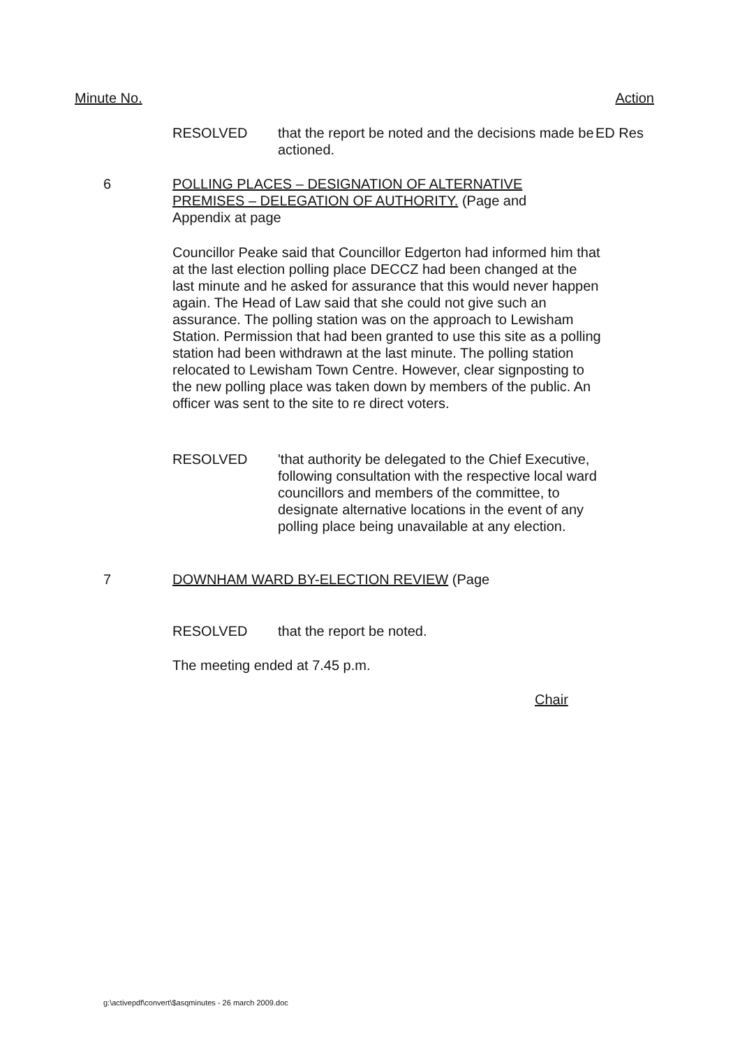Minute No. Action
RESOLVED that the report be noted and the decisions made be actioned.
ED Res
6 POLLING PLACES – DESIGNATION OF ALTERNATIVE PREMISES – DELEGATION OF AUTHORITY. (Page and Appendix at page
Councillor Peake said that Councillor Edgerton had informed him that at the last election polling place DECCZ had been changed at the last minute and he asked for assurance that this would never happen again. The Head of Law said that she could not give such an assurance. The polling station was on the approach to Lewisham Station. Permission that had been granted to use this site as a polling station had been withdrawn at the last minute. The polling station relocated to Lewisham Town Centre. However, clear signposting to the new polling place was taken down by members of the public. An officer was sent to the site to re direct voters.
RESOLVED 'that authority be delegated to the Chief Executive, following consultation with the respective local ward councillors and members of the committee, to designate alternative locations in the event of any polling place being unavailable at any election.
7 DOWNHAM WARD BY-ELECTION REVIEW (Page
RESOLVED that the report be noted.
The meeting ended at 7.45 p.m.
Chair
g:\activepdf\convert\$asqminutes - 26 march 2009.doc